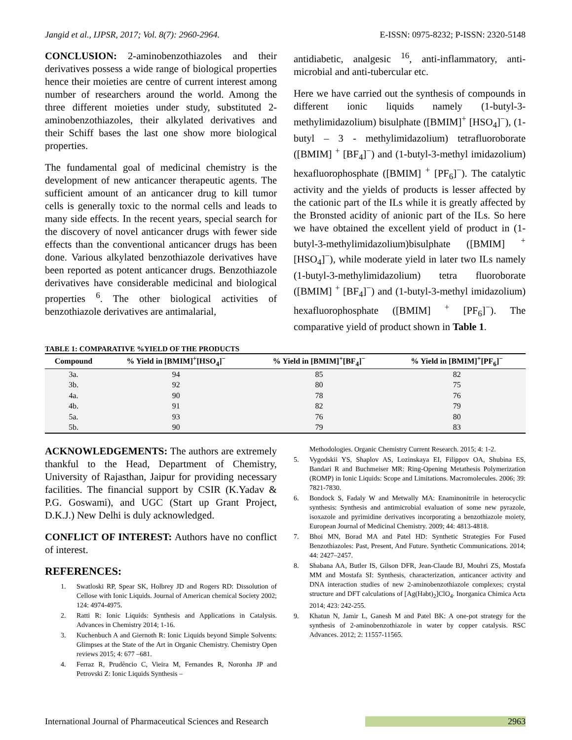Jangid et al., IJPSR, 2017; Vol. 8(7): 2960-2964. E-ISSN: 0975-8232; P-ISSN: 2320-5148
CONCLUSION: 2-aminobenzothiazoles and their derivatives possess a wide range of biological properties hence their moieties are centre of current interest among number of researchers around the world. Among the three different moieties under study, substituted 2-aminobenzothiazoles, their alkylated derivatives and their Schiff bases the last one show more biological properties.
The fundamental goal of medicinal chemistry is the development of new anticancer therapeutic agents. The sufficient amount of an anticancer drug to kill tumor cells is generally toxic to the normal cells and leads to many side effects. In the recent years, special search for the discovery of novel anticancer drugs with fewer side effects than the conventional anticancer drugs has been done. Various alkylated benzothiazole derivatives have been reported as potent anticancer drugs. Benzothiazole derivatives have considerable medicinal and biological properties <sup>6</sup>. The other biological activities of benzothiazole derivatives are antimalarial,
antidiabetic, analgesic <sup>16</sup>, anti-inflammatory, anti-microbial and anti-tubercular etc.
Here we have carried out the synthesis of compounds in different ionic liquids namely (1-butyl-3-methylimidazolium) bisulphate ([BMIM]<sup>+</sup> [HSO<sub>4</sub>]<sup>−</sup>), (1-butyl – 3 - methylimidazolium) tetrafluoroborate ([BMIM] <sup>+</sup> [BF<sub>4</sub>]<sup>−</sup>) and (1-butyl-3-methyl imidazolium) hexafluorophosphate ([BMIM] <sup>+</sup> [PF<sub>6</sub>]<sup>−</sup>). The catalytic activity and the yields of products is lesser affected by the cationic part of the ILs while it is greatly affected by the Bronsted acidity of anionic part of the ILs. So here we have obtained the excellent yield of product in (1-butyl-3-methylimidazolium)bisulphate ([BMIM] <sup>+</sup> [HSO<sub>4</sub>]<sup>−</sup>), while moderate yield in later two ILs namely (1-butyl-3-methylimidazolium) tetra fluoroborate ([BMIM] <sup>+</sup> [BF<sub>4</sub>]<sup>−</sup>) and (1-butyl-3-methyl imidazolium) hexafluorophosphate ([BMIM] <sup>+</sup> [PF<sub>6</sub>]<sup>−</sup>). The comparative yield of product shown in Table 1.
TABLE 1: COMPARATIVE %YIELD OF THE PRODUCTS
| Compound | % Yield in [BMIM]<sup>+</sup>[HSO<sub>4</sub>]<sup>−</sup> | % Yield in [BMIM]<sup>+</sup>[BF<sub>4</sub>]<sup>−</sup> | % Yield in [BMIM]<sup>+</sup>[PF<sub>6</sub>]<sup>−</sup> |
| --- | --- | --- | --- |
| 3a. | 94 | 85 | 82 |
| 3b. | 92 | 80 | 75 |
| 4a. | 90 | 78 | 76 |
| 4b. | 91 | 82 | 79 |
| 5a. | 93 | 76 | 80 |
| 5b. | 90 | 79 | 83 |
ACKNOWLEDGEMENTS: The authors are extremely thankful to the Head, Department of Chemistry, University of Rajasthan, Jaipur for providing necessary facilities. The financial support by CSIR (K.Yadav & P.G. Goswami), and UGC (Start up Grant Project, D.K.J.) New Delhi is duly acknowledged.
CONFLICT OF INTEREST: Authors have no conflict of interest.
REFERENCES:
1. Swatloski RP, Spear SK, Holbrey JD and Rogers RD: Dissolution of Cellose with Ionic Liquids. Journal of American chemical Society 2002; 124: 4974-4975.
2. Ratti R: Ionic Liquids: Synthesis and Applications in Catalysis. Advances in Chemistry 2014; 1-16.
3. Kuchenbuch A and Giernoth R: Ionic Liquids beyond Simple Solvents: Glimpses at the State of the Art in Organic Chemistry. Chemistry Open reviews 2015; 4: 677 –681.
4. Ferraz R, Prudêncio C, Vieira M, Fernandes R, Noronha JP and Petrovski Z: Ionic Liquids Synthesis –
Methodologies. Organic Chemistry Current Research. 2015; 4: 1-2.
5. Vygodskii YS, Shaplov AS, Lozinskaya EI, Filippov OA, Shubina ES, Bandari R and Buchmeiser MR: Ring-Opening Metathesis Polymerization (ROMP) in Ionic Liquids: Scope and Limitations. Macromolecules. 2006; 39: 7821-7830.
6. Bondock S, Fadaly W and Metwally MA: Enaminonitrile in heterocyclic synthesis: Synthesis and antimicrobial evaluation of some new pyrazole, isoxazole and pyrimidine derivatives incorporating a benzothiazole moiety, European Journal of Medicinal Chemistry. 2009; 44: 4813-4818.
7. Bhoi MN, Borad MA and Patel HD: Synthetic Strategies For Fused Benzothiazoles: Past, Present, And Future. Synthetic Communications. 2014; 44: 2427–2457.
8. Shabana AA, Butler IS, Gilson DFR, Jean-Claude BJ, Mouhri ZS, Mostafa MM and Mostafa SI: Synthesis, characterization, anticancer activity and DNA interaction studies of new 2-aminobenzothiazole complexes; crystal structure and DFT calculations of [Ag(Habt)<sub>2</sub>]ClO<sub>4</sub>. Inorganica Chimica Acta 2014; 423: 242-255.
9. Khatun N, Jamir L, Ganesh M and Patel BK: A one-pot strategy for the synthesis of 2-aminobenzothiazole in water by copper catalysis. RSC Advances. 2012; 2: 11557-11565.
International Journal of Pharmaceutical Sciences and Research 2963